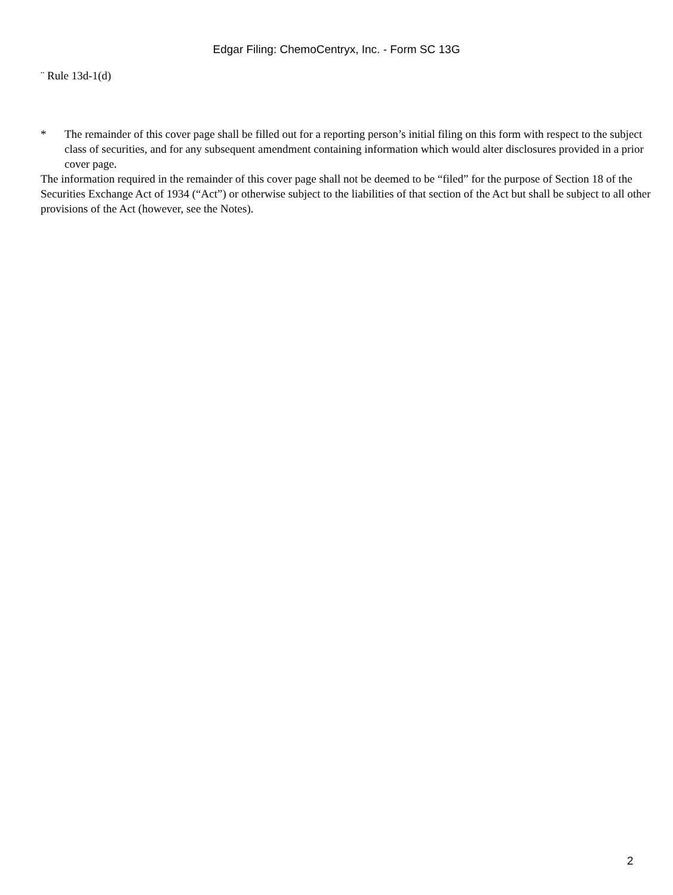Edgar Filing: ChemoCentryx, Inc. - Form SC 13G
¨ Rule 13d-1(d)
* The remainder of this cover page shall be filled out for a reporting person’s initial filing on this form with respect to the subject class of securities, and for any subsequent amendment containing information which would alter disclosures provided in a prior cover page.
The information required in the remainder of this cover page shall not be deemed to be “filed” for the purpose of Section 18 of the Securities Exchange Act of 1934 (“Act”) or otherwise subject to the liabilities of that section of the Act but shall be subject to all other provisions of the Act (however, see the Notes).
2